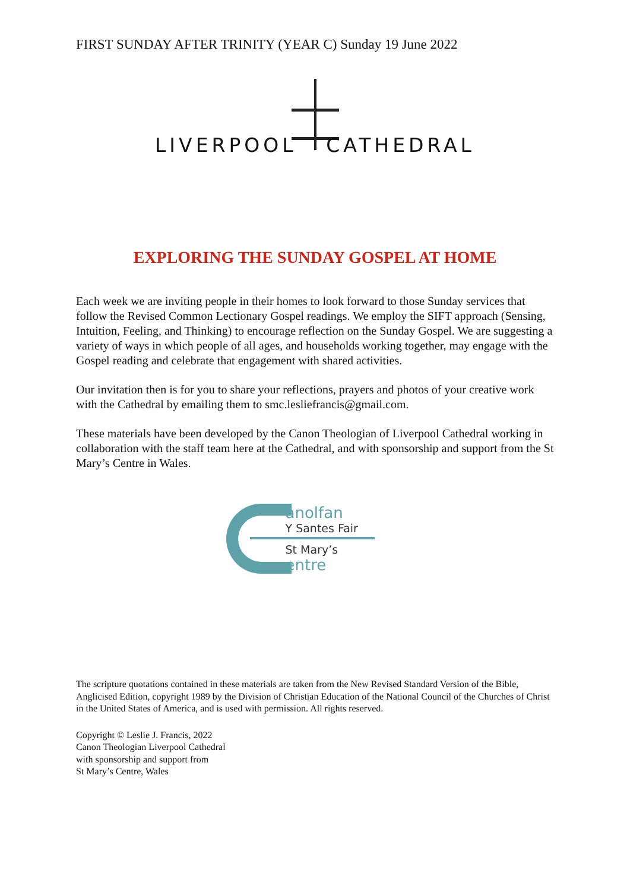FIRST SUNDAY AFTER TRINITY (YEAR C) Sunday 19 June 2022
LIVERPOOL CATHEDRAL
EXPLORING THE SUNDAY GOSPEL AT HOME
Each week we are inviting people in their homes to look forward to those Sunday services that follow the Revised Common Lectionary Gospel readings. We employ the SIFT approach (Sensing, Intuition, Feeling, and Thinking) to encourage reflection on the Sunday Gospel. We are suggesting a variety of ways in which people of all ages, and households working together, may engage with the Gospel reading and celebrate that engagement with shared activities.
Our invitation then is for you to share your reflections, prayers and photos of your creative work with the Cathedral by emailing them to smc.lesliefrancis@gmail.com.
These materials have been developed by the Canon Theologian of Liverpool Cathedral working in collaboration with the staff team here at the Cathedral, and with sponsorship and support from the St Mary’s Centre in Wales.
anolfan
Y Santes Fair
St Mary’s
entre
The scripture quotations contained in these materials are taken from the New Revised Standard Version of the Bible, Anglicised Edition, copyright 1989 by the Division of Christian Education of the National Council of the Churches of Christ in the United States of America, and is used with permission. All rights reserved.
Copyright © Leslie J. Francis, 2022
Canon Theologian Liverpool Cathedral
with sponsorship and support from
St Mary’s Centre, Wales